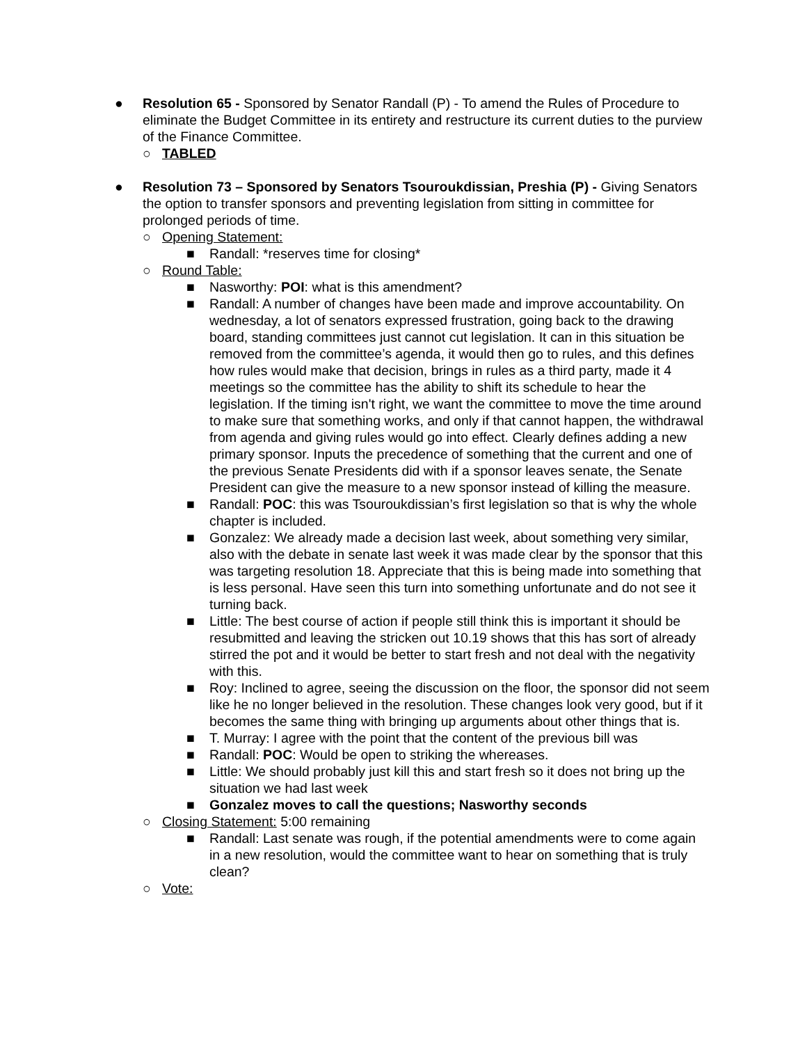● Resolution 65 - Sponsored by Senator Randall (P) - To amend the Rules of Procedure to eliminate the Budget Committee in its entirety and restructure its current duties to the purview of the Finance Committee.
○ TABLED
● Resolution 73 – Sponsored by Senators Tsouroukdissian, Preshia (P) - Giving Senators the option to transfer sponsors and preventing legislation from sitting in committee for prolonged periods of time.
○ Opening Statement:
■ Randall: *reserves time for closing*
○ Round Table:
■ Nasworthy: POI: what is this amendment?
■ Randall: A number of changes have been made and improve accountability. On wednesday, a lot of senators expressed frustration, going back to the drawing board, standing committees just cannot cut legislation. It can in this situation be removed from the committee’s agenda, it would then go to rules, and this defines how rules would make that decision, brings in rules as a third party, made it 4 meetings so the committee has the ability to shift its schedule to hear the legislation. If the timing isn't right, we want the committee to move the time around to make sure that something works, and only if that cannot happen, the withdrawal from agenda and giving rules would go into effect. Clearly defines adding a new primary sponsor. Inputs the precedence of something that the current and one of the previous Senate Presidents did with if a sponsor leaves senate, the Senate President can give the measure to a new sponsor instead of killing the measure.
■ Randall: POC: this was Tsouroukdissian’s first legislation so that is why the whole chapter is included.
■ Gonzalez: We already made a decision last week, about something very similar, also with the debate in senate last week it was made clear by the sponsor that this was targeting resolution 18. Appreciate that this is being made into something that is less personal. Have seen this turn into something unfortunate and do not see it turning back.
■ Little: The best course of action if people still think this is important it should be resubmitted and leaving the stricken out 10.19 shows that this has sort of already stirred the pot and it would be better to start fresh and not deal with the negativity with this.
■ Roy: Inclined to agree, seeing the discussion on the floor, the sponsor did not seem like he no longer believed in the resolution. These changes look very good, but if it becomes the same thing with bringing up arguments about other things that is.
■ T. Murray: I agree with the point that the content of the previous bill was
■ Randall: POC: Would be open to striking the whereases.
■ Little: We should probably just kill this and start fresh so it does not bring up the situation we had last week
■ Gonzalez moves to call the questions; Nasworthy seconds
○ Closing Statement: 5:00 remaining
■ Randall: Last senate was rough, if the potential amendments were to come again in a new resolution, would the committee want to hear on something that is truly clean?
○ Vote: